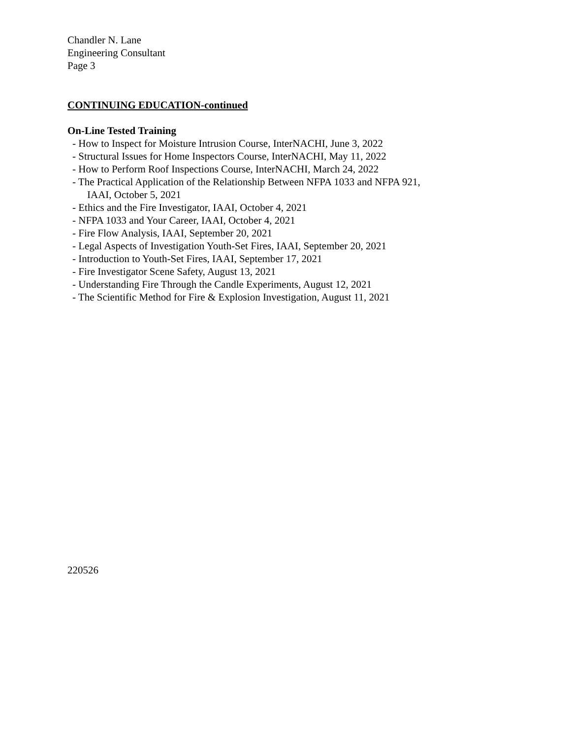Chandler N. Lane
Engineering Consultant
Page 3
CONTINUING EDUCATION-continued
On-Line Tested Training
- How to Inspect for Moisture Intrusion Course, InterNACHI, June 3, 2022
- Structural Issues for Home Inspectors Course, InterNACHI, May 11, 2022
- How to Perform Roof Inspections Course, InterNACHI, March 24, 2022
- The Practical Application of the Relationship Between NFPA 1033 and NFPA 921,
IAAI, October 5, 2021
- Ethics and the Fire Investigator, IAAI, October 4, 2021
- NFPA 1033 and Your Career, IAAI, October 4, 2021
- Fire Flow Analysis, IAAI, September 20, 2021
- Legal Aspects of Investigation Youth-Set Fires, IAAI, September 20, 2021
- Introduction to Youth-Set Fires, IAAI, September 17, 2021
- Fire Investigator Scene Safety, August 13, 2021
- Understanding Fire Through the Candle Experiments, August 12, 2021
- The Scientific Method for Fire & Explosion Investigation, August 11, 2021
220526